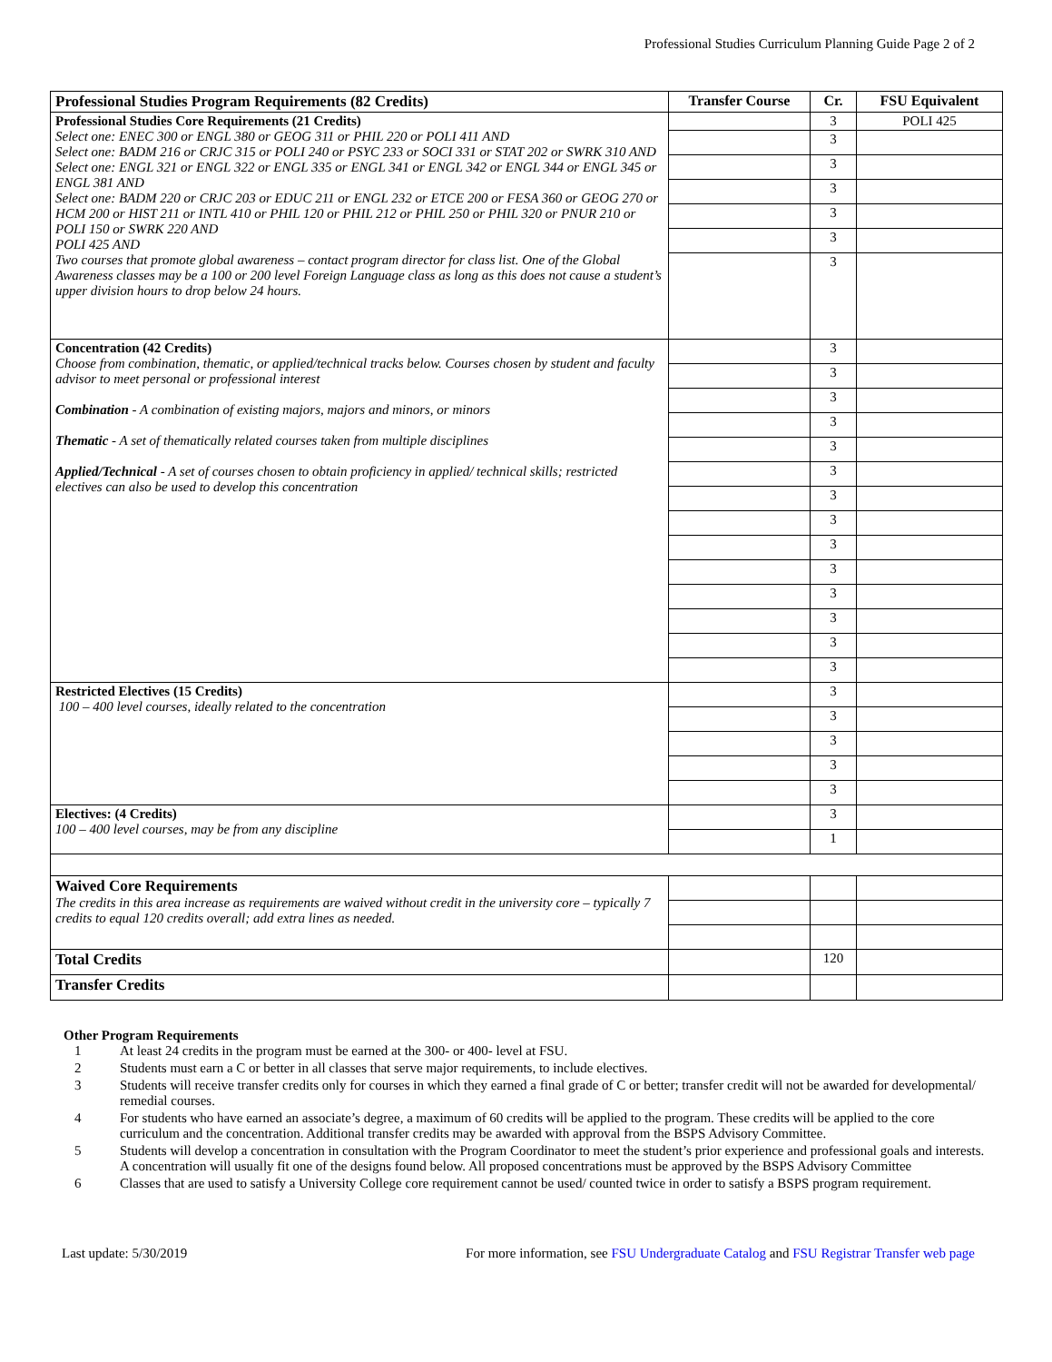Professional Studies Curriculum Planning Guide Page 2 of 2
| Professional Studies Program Requirements (82 Credits) | Transfer Course | Cr. | FSU Equivalent |
| --- | --- | --- | --- |
| Professional Studies Core Requirements (21 Credits) Select one: ENEC 300 or ENGL 380 or GEOG 311 or PHIL 220 or POLI 411 AND Select one: BADM 216 or CRJC 315 or POLI 240 or PSYC 233 or SOCI 331 or STAT 202 or SWRK 310 AND Select one: ENGL 321 or ENGL 322 or ENGL 335 or ENGL 341 or ENGL 342 or ENGL 344 or ENGL 345 or ENGL 381 AND Select one: BADM 220 or CRJC 203 or EDUC 211 or ENGL 232 or ETCE 200 or FESA 360 or GEOG 270 or HCM 200 or HIST 211 or INTL 410 or PHIL 120 or PHIL 212 or PHIL 250 or PHIL 320 or PNUR 210 or POLI 150 or SWRK 220 AND POLI 425 AND Two courses that promote global awareness – contact program director for class list. One of the Global Awareness classes may be a 100 or 200 level Foreign Language class as long as this does not cause a student’s upper division hours to drop below 24 hours. | | 3 | POLI 425 |
| | | 3 | |
| | | 3 | |
| | | 3 | |
| | | 3 | |
| | | 3 | |
| | | 3 | |
| Concentration (42 Credits) Choose from combination, thematic, or applied/technical tracks below. Courses chosen by student and faculty advisor to meet personal or professional interest Combination - A combination of existing majors, majors and minors, or minors Thematic - A set of thematically related courses taken from multiple disciplines Applied/Technical - A set of courses chosen to obtain proficiency in applied/ technical skills; restricted electives can also be used to develop this concentration | | 3 | |
| | | 3 | |
| | | 3 | |
| | | 3 | |
| | | 3 | |
| | | 3 | |
| | | 3 | |
| | | 3 | |
| | | 3 | |
| | | 3 | |
| | | 3 | |
| | | 3 | |
| | | 3 | |
| | | 3 | |
| Restricted Electives (15 Credits) 100 – 400 level courses, ideally related to the concentration | | 3 | |
| | | 3 | |
| | | 3 | |
| | | 3 | |
| | | 3 | |
| Electives: (4 Credits) 100 – 400 level courses, may be from any discipline | | 3 | |
| | | 1 | |
| Waived Core Requirements The credits in this area increase as requirements are waived without credit in the university core – typically 7 credits to equal 120 credits overall; add extra lines as needed. | | | |
| Total Credits | | 120 | |
| Transfer Credits | | | |
Other Program Requirements
1 At least 24 credits in the program must be earned at the 300- or 400- level at FSU.
2 Students must earn a C or better in all classes that serve major requirements, to include electives.
3 Students will receive transfer credits only for courses in which they earned a final grade of C or better; transfer credit will not be awarded for developmental/ remedial courses.
4 For students who have earned an associate’s degree, a maximum of 60 credits will be applied to the program. These credits will be applied to the core curriculum and the concentration. Additional transfer credits may be awarded with approval from the BSPS Advisory Committee.
5 Students will develop a concentration in consultation with the Program Coordinator to meet the student’s prior experience and professional goals and interests. A concentration will usually fit one of the designs found below. All proposed concentrations must be approved by the BSPS Advisory Committee
6 Classes that are used to satisfy a University College core requirement cannot be used/ counted twice in order to satisfy a BSPS program requirement.
Last update: 5/30/2019 For more information, see FSU Undergraduate Catalog and FSU Registrar Transfer web page